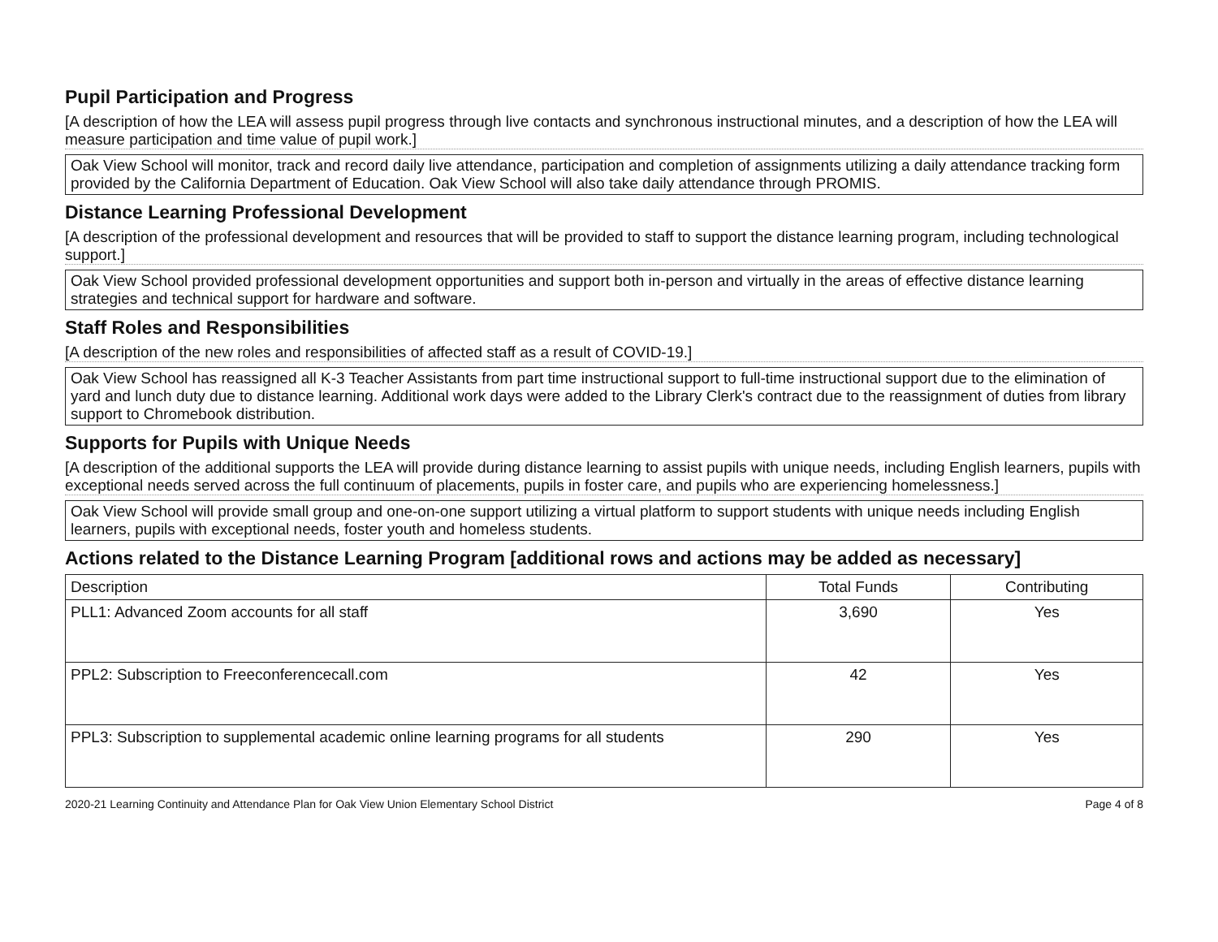Pupil Participation and Progress
[A description of how the LEA will assess pupil progress through live contacts and synchronous instructional minutes, and a description of how the LEA will measure participation and time value of pupil work.]
Oak View School will monitor, track and record daily live attendance, participation and completion of assignments utilizing a daily attendance tracking form provided by the California Department of Education. Oak View School will also take daily attendance through PROMIS.
Distance Learning Professional Development
[A description of the professional development and resources that will be provided to staff to support the distance learning program, including technological support.]
Oak View School provided professional development opportunities and support both in-person and virtually in the areas of effective distance learning strategies and technical support for hardware and software.
Staff Roles and Responsibilities
[A description of the new roles and responsibilities of affected staff as a result of COVID-19.]
Oak View School has reassigned all K-3 Teacher Assistants from part time instructional support to full-time instructional support due to the elimination of yard and lunch duty due to distance learning. Additional work days were added to the Library Clerk's contract due to the reassignment of duties from library support to Chromebook distribution.
Supports for Pupils with Unique Needs
[A description of the additional supports the LEA will provide during distance learning to assist pupils with unique needs, including English learners, pupils with exceptional needs served across the full continuum of placements, pupils in foster care, and pupils who are experiencing homelessness.]
Oak View School will provide small group and one-on-one support utilizing a virtual platform to support students with unique needs including English learners, pupils with exceptional needs, foster youth and homeless students.
Actions related to the Distance Learning Program [additional rows and actions may be added as necessary]
| Description | Total Funds | Contributing |
| --- | --- | --- |
| PLL1: Advanced Zoom accounts for all staff | 3,690 | Yes |
| PPL2: Subscription to Freeconferencecall.com | 42 | Yes |
| PPL3: Subscription to supplemental academic online learning programs for all students | 290 | Yes |
2020-21 Learning Continuity and Attendance Plan for Oak View Union Elementary School District Page 4 of 8